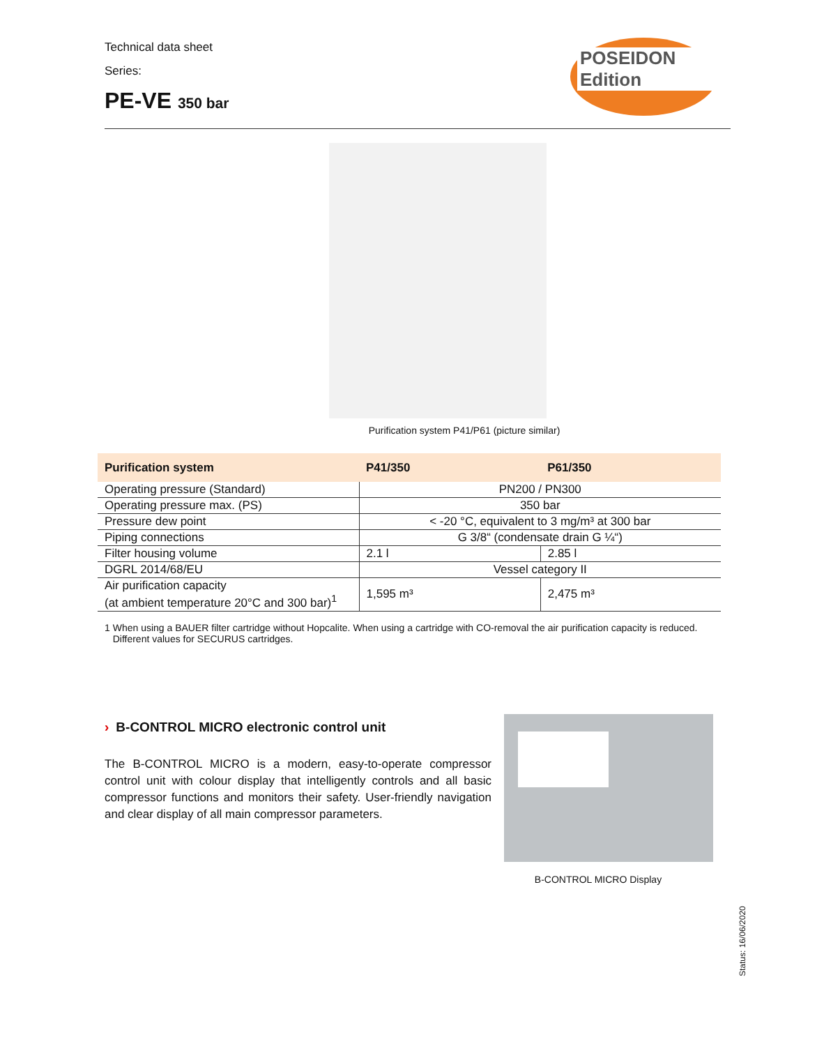Technical data sheet
Series:
PE-VE 350 bar
POSEIDON Edition
Purification system P41/P61 (picture similar)
| Purification system | P41/350 | P61/350 |
| --- | --- | --- |
| Operating pressure (Standard) | PN200 / PN300 | |
| Operating pressure max. (PS) | 350 bar | |
| Pressure dew point | < -20 °C, equivalent to 3 mg/m³ at 300 bar | |
| Piping connections | G 3/8“ (condensate drain G ¼“) | |
| Filter housing volume | 2.1 l | 2.85 l |
| DGRL 2014/68/EU | Vessel category II | |
| Air purification capacity (at ambient temperature 20°C and 300 bar)<sup>1</sup> | 1,595 m³ | 2,475 m³ |
1 When using a BAUER filter cartridge without Hopcalite. When using a cartridge with CO-removal the air purification capacity is reduced.
Different values for SECURUS cartridges.
› B-CONTROL MICRO electronic control unit
The B-CONTROL MICRO is a modern, easy-to-operate compressor control unit with colour display that intelligently controls and all basic compressor functions and monitors their safety. User-friendly navigation and clear display of all main compressor parameters.
B-CONTROL MICRO Display
Status: 16/06/2020